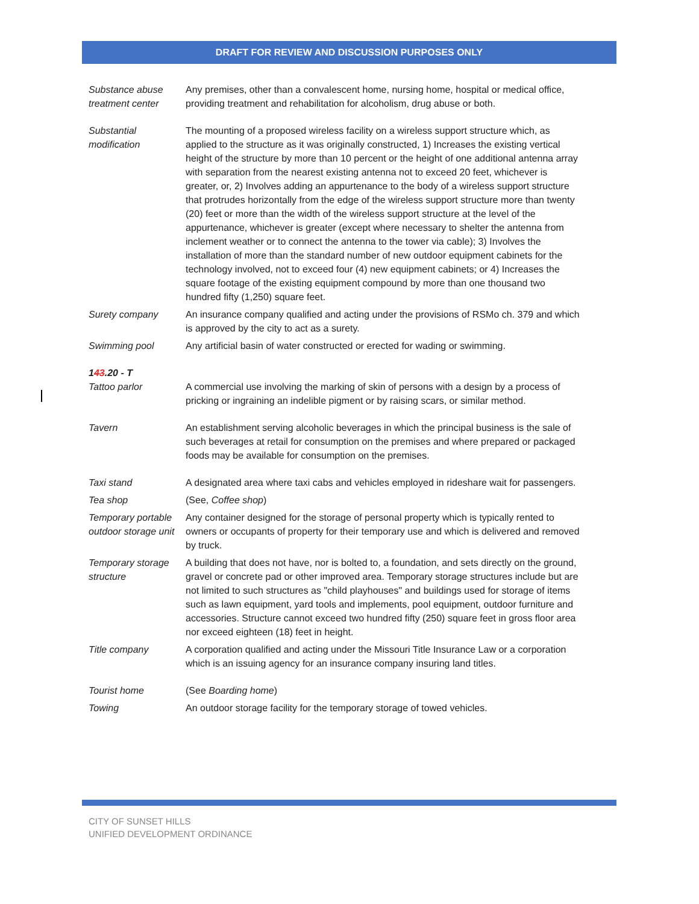DRAFT FOR REVIEW AND DISCUSSION PURPOSES ONLY
Substance abuse treatment center
Any premises, other than a convalescent home, nursing home, hospital or medical office, providing treatment and rehabilitation for alcoholism, drug abuse or both.
Substantial modification
The mounting of a proposed wireless facility on a wireless support structure which, as applied to the structure as it was originally constructed, 1) Increases the existing vertical height of the structure by more than 10 percent or the height of one additional antenna array with separation from the nearest existing antenna not to exceed 20 feet, whichever is greater, or, 2) Involves adding an appurtenance to the body of a wireless support structure that protrudes horizontally from the edge of the wireless support structure more than twenty (20) feet or more than the width of the wireless support structure at the level of the appurtenance, whichever is greater (except where necessary to shelter the antenna from inclement weather or to connect the antenna to the tower via cable); 3) Involves the installation of more than the standard number of new outdoor equipment cabinets for the technology involved, not to exceed four (4) new equipment cabinets; or 4) Increases the square footage of the existing equipment compound by more than one thousand two hundred fifty (1,250) square feet.
Surety company An insurance company qualified and acting under the provisions of RSMo ch. 379 and which is approved by the city to act as a surety.
Swimming pool Any artificial basin of water constructed or erected for wading or swimming.
143.20 - T
Tattoo parlor A commercial use involving the marking of skin of persons with a design by a process of pricking or ingraining an indelible pigment or by raising scars, or similar method.
Tavern An establishment serving alcoholic beverages in which the principal business is the sale of such beverages at retail for consumption on the premises and where prepared or packaged foods may be available for consumption on the premises.
Taxi stand A designated area where taxi cabs and vehicles employed in rideshare wait for passengers.
Tea shop (See, Coffee shop)
Temporary portable outdoor storage unit
Any container designed for the storage of personal property which is typically rented to owners or occupants of property for their temporary use and which is delivered and removed by truck.
Temporary storage structure
A building that does not have, nor is bolted to, a foundation, and sets directly on the ground, gravel or concrete pad or other improved area. Temporary storage structures include but are not limited to such structures as "child playhouses" and buildings used for storage of items such as lawn equipment, yard tools and implements, pool equipment, outdoor furniture and accessories. Structure cannot exceed two hundred fifty (250) square feet in gross floor area nor exceed eighteen (18) feet in height.
Title company A corporation qualified and acting under the Missouri Title Insurance Law or a corporation which is an issuing agency for an insurance company insuring land titles.
Tourist home (See Boarding home)
Towing An outdoor storage facility for the temporary storage of towed vehicles.
CITY OF SUNSET HILLS
UNIFIED DEVELOPMENT ORDINANCE